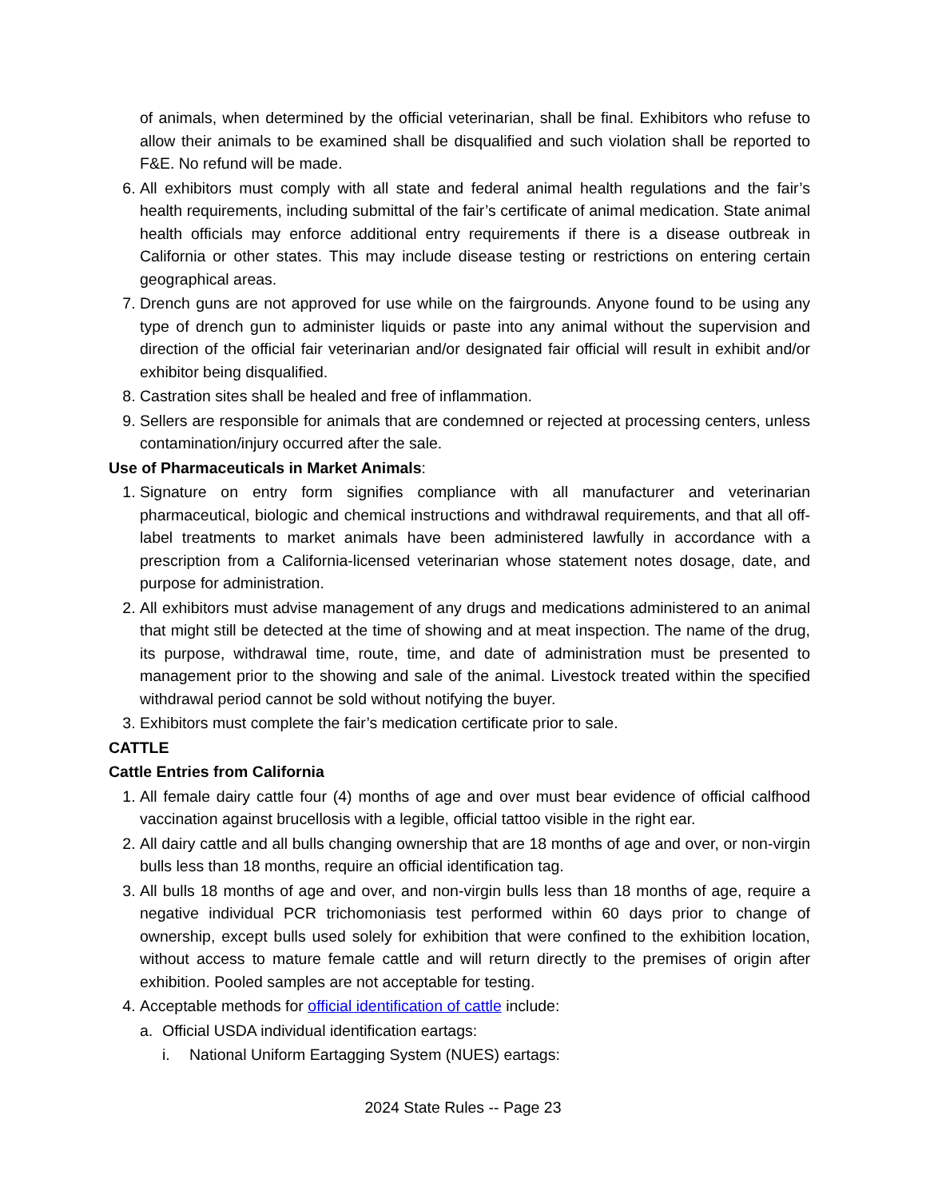of animals, when determined by the official veterinarian, shall be final. Exhibitors who refuse to allow their animals to be examined shall be disqualified and such violation shall be reported to F&E. No refund will be made.
6. All exhibitors must comply with all state and federal animal health regulations and the fair’s health requirements, including submittal of the fair’s certificate of animal medication. State animal health officials may enforce additional entry requirements if there is a disease outbreak in California or other states. This may include disease testing or restrictions on entering certain geographical areas.
7. Drench guns are not approved for use while on the fairgrounds. Anyone found to be using any type of drench gun to administer liquids or paste into any animal without the supervision and direction of the official fair veterinarian and/or designated fair official will result in exhibit and/or exhibitor being disqualified.
8. Castration sites shall be healed and free of inflammation.
9. Sellers are responsible for animals that are condemned or rejected at processing centers, unless contamination/injury occurred after the sale.
Use of Pharmaceuticals in Market Animals:
1. Signature on entry form signifies compliance with all manufacturer and veterinarian pharmaceutical, biologic and chemical instructions and withdrawal requirements, and that all off-label treatments to market animals have been administered lawfully in accordance with a prescription from a California-licensed veterinarian whose statement notes dosage, date, and purpose for administration.
2. All exhibitors must advise management of any drugs and medications administered to an animal that might still be detected at the time of showing and at meat inspection. The name of the drug, its purpose, withdrawal time, route, time, and date of administration must be presented to management prior to the showing and sale of the animal. Livestock treated within the specified withdrawal period cannot be sold without notifying the buyer.
3. Exhibitors must complete the fair’s medication certificate prior to sale.
CATTLE
Cattle Entries from California
1. All female dairy cattle four (4) months of age and over must bear evidence of official calfhood vaccination against brucellosis with a legible, official tattoo visible in the right ear.
2. All dairy cattle and all bulls changing ownership that are 18 months of age and over, or non-virgin bulls less than 18 months, require an official identification tag.
3. All bulls 18 months of age and over, and non-virgin bulls less than 18 months of age, require a negative individual PCR trichomoniasis test performed within 60 days prior to change of ownership, except bulls used solely for exhibition that were confined to the exhibition location, without access to mature female cattle and will return directly to the premises of origin after exhibition. Pooled samples are not acceptable for testing.
4. Acceptable methods for official identification of cattle include:
a. Official USDA individual identification eartags:
i. National Uniform Eartagging System (NUES) eartags:
2024 State Rules -- Page 23